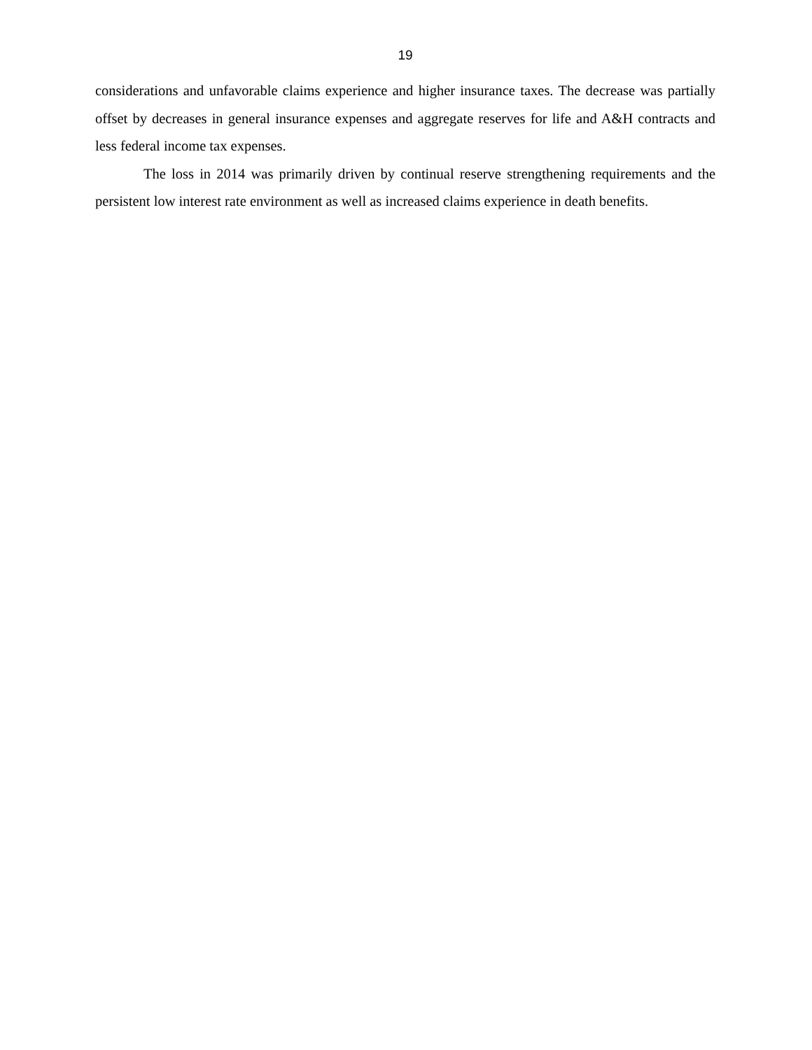19
considerations and unfavorable claims experience and higher insurance taxes. The decrease was partially offset by decreases in general insurance expenses and aggregate reserves for life and A&H contracts and less federal income tax expenses.
The loss in 2014 was primarily driven by continual reserve strengthening requirements and the persistent low interest rate environment as well as increased claims experience in death benefits.